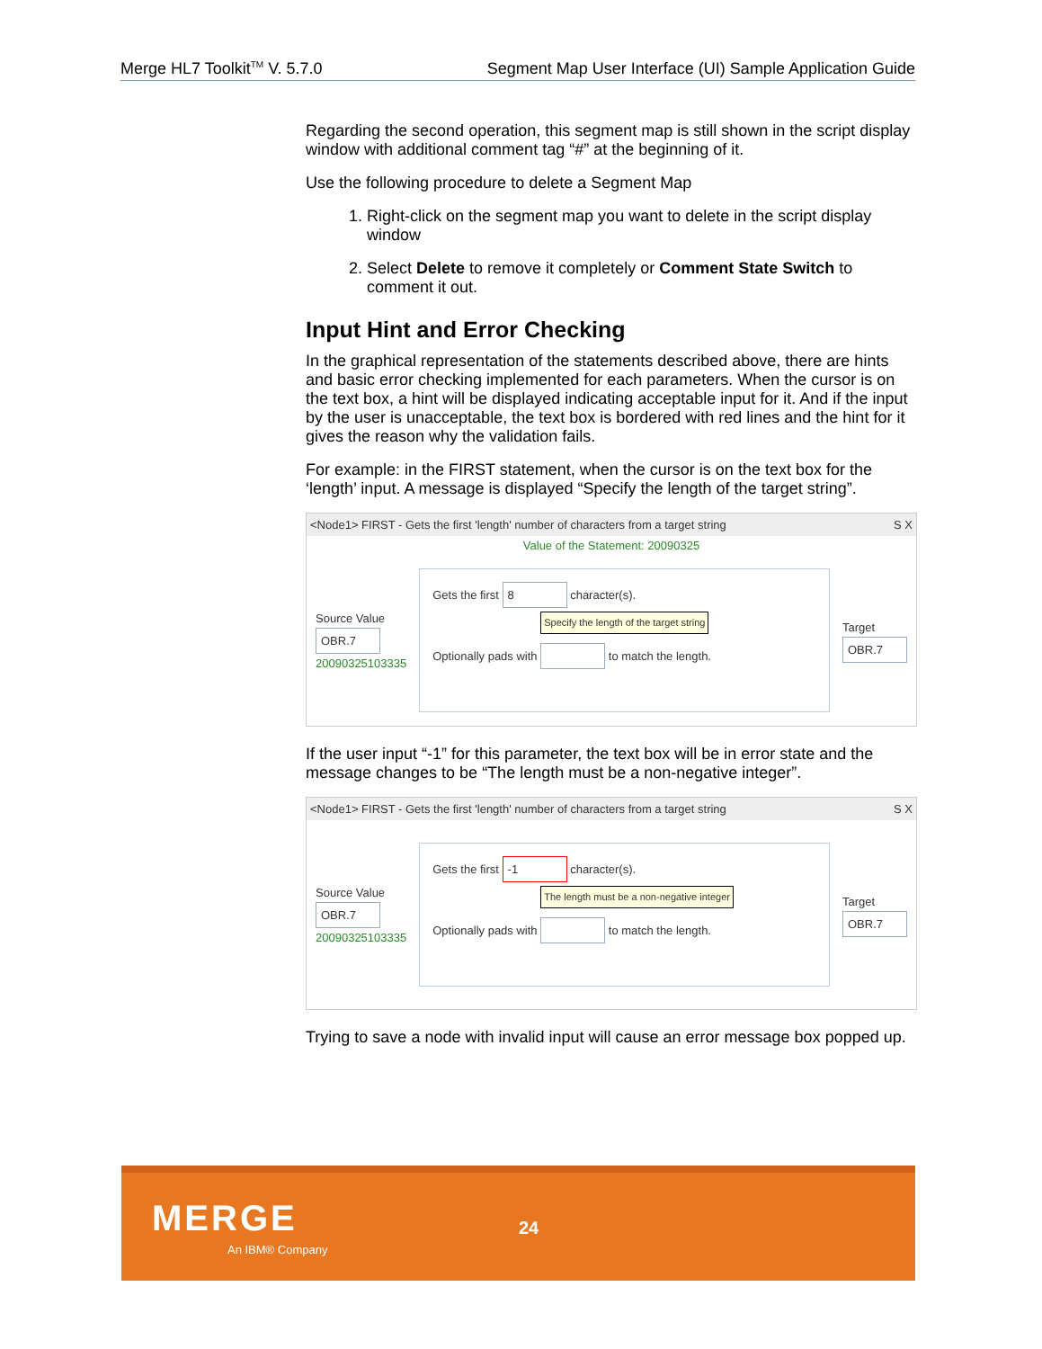Merge HL7 Toolkit<sup>TM</sup> V. 5.7.0 Segment Map User Interface (UI) Sample Application Guide
Regarding the second operation, this segment map is still shown in the script display window with additional comment tag “#” at the beginning of it.
Use the following procedure to delete a Segment Map
1. Right-click on the segment map you want to delete in the script display window
2. Select Delete to remove it completely or Comment State Switch to comment it out.
Input Hint and Error Checking
In the graphical representation of the statements described above, there are hints and basic error checking implemented for each parameters. When the cursor is on the text box, a hint will be displayed indicating acceptable input for it. And if the input by the user is unacceptable, the text box is bordered with red lines and the hint for it gives the reason why the validation fails.
For example: in the FIRST statement, when the cursor is on the text box for the ‘length’ input. A message is displayed “Specify the length of the target string”.
<Node1> FIRST - Gets the first 'length' number of characters from a target string S X
Value of the Statement: 20090325
Source Value
OBR.7
20090325103335
Gets the first 8 character(s).
Specify the length of the target string
Optionally pads with to match the length.
Target
OBR.7
If the user input “-1” for this parameter, the text box will be in error state and the message changes to be “The length must be a non-negative integer”.
<Node1> FIRST - Gets the first 'length' number of characters from a target string S X
Source Value
OBR.7
20090325103335
Gets the first -1 character(s).
The length must be a non-negative integer
Optionally pads with to match the length.
Target
OBR.7
Trying to save a node with invalid input will cause an error message box popped up.
MERGE
An IBM® Company
24